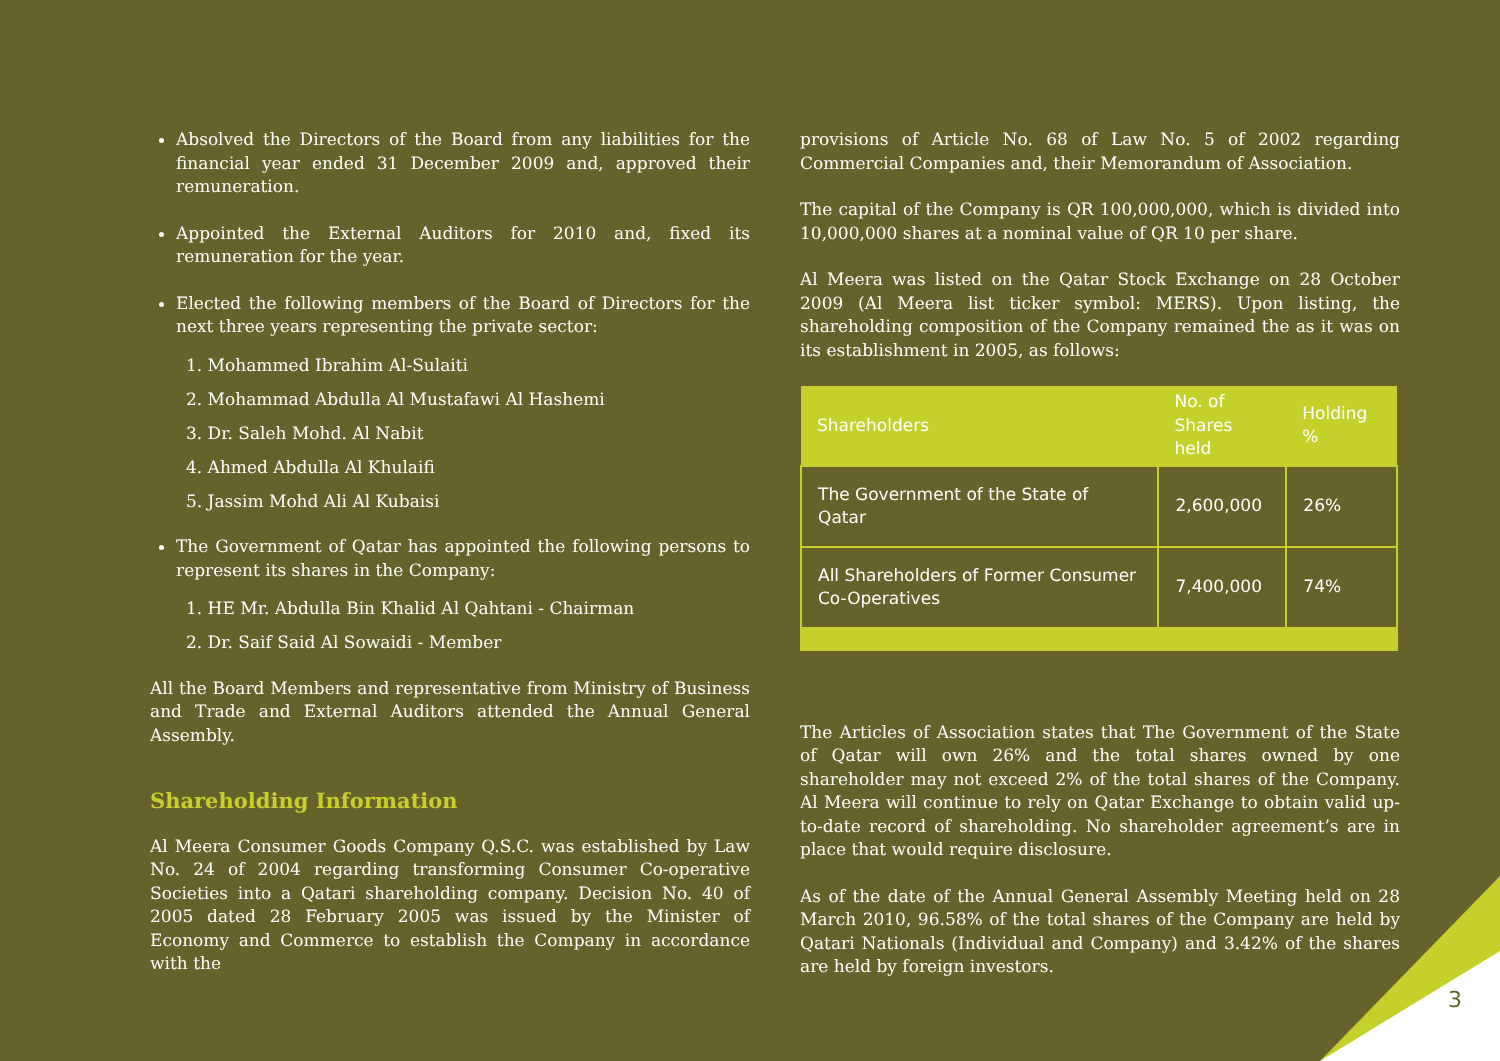Absolved the Directors of the Board from any liabilities for the financial year ended 31 December 2009 and, approved their remuneration.
Appointed the External Auditors for 2010 and, fixed its remuneration for the year.
Elected the following members of the Board of Directors for the next three years representing the private sector:
1. Mohammed Ibrahim Al-Sulaiti
2. Mohammad Abdulla Al Mustafawi Al Hashemi
3. Dr. Saleh Mohd. Al Nabit
4. Ahmed Abdulla Al Khulaifi
5. Jassim Mohd Ali Al Kubaisi
The Government of Qatar has appointed the following persons to represent its shares in the Company:
1. HE Mr. Abdulla Bin Khalid Al Qahtani - Chairman
2. Dr. Saif Said Al Sowaidi - Member
All the Board Members and representative from Ministry of Business and Trade and External Auditors attended the Annual General Assembly.
Shareholding Information
Al Meera Consumer Goods Company Q.S.C. was established by Law No. 24 of 2004 regarding transforming Consumer Co-operative Societies into a Qatari shareholding company. Decision No. 40 of 2005 dated 28 February 2005 was issued by the Minister of Economy and Commerce to establish the Company in accordance with the
provisions of Article No. 68 of Law No. 5 of 2002 regarding Commercial Companies and, their Memorandum of Association.
The capital of the Company is QR 100,000,000, which is divided into 10,000,000 shares at a nominal value of QR 10 per share.
Al Meera was listed on the Qatar Stock Exchange on 28 October 2009 (Al Meera list ticker symbol: MERS). Upon listing, the shareholding composition of the Company remained the as it was on its establishment in 2005, as follows:
| Shareholders | No. of Shares held | Holding % |
| --- | --- | --- |
| The Government of the State of Qatar | 2,600,000 | 26% |
| All Shareholders of Former Consumer Co-Operatives | 7,400,000 | 74% |
The Articles of Association states that The Government of the State of Qatar will own 26% and the total shares owned by one shareholder may not exceed 2% of the total shares of the Company. Al Meera will continue to rely on Qatar Exchange to obtain valid up-to-date record of shareholding. No shareholder agreement’s are in place that would require disclosure.
As of the date of the Annual General Assembly Meeting held on 28 March 2010, 96.58% of the total shares of the Company are held by Qatari Nationals (Individual and Company) and 3.42% of the shares are held by foreign investors.
3